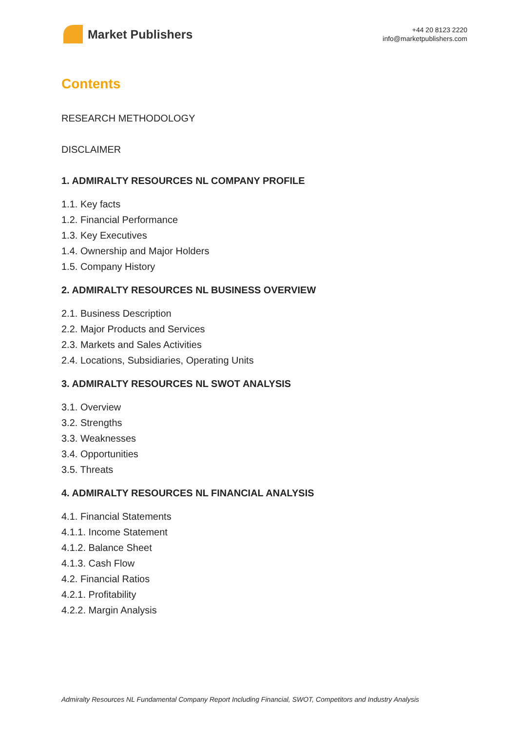Market Publishers
+44 20 8123 2220
info@marketpublishers.com
Contents
RESEARCH METHODOLOGY
DISCLAIMER
1. ADMIRALTY RESOURCES NL COMPANY PROFILE
1.1. Key facts
1.2. Financial Performance
1.3. Key Executives
1.4. Ownership and Major Holders
1.5. Company History
2. ADMIRALTY RESOURCES NL BUSINESS OVERVIEW
2.1. Business Description
2.2. Major Products and Services
2.3. Markets and Sales Activities
2.4. Locations, Subsidiaries, Operating Units
3. ADMIRALTY RESOURCES NL SWOT ANALYSIS
3.1. Overview
3.2. Strengths
3.3. Weaknesses
3.4. Opportunities
3.5. Threats
4. ADMIRALTY RESOURCES NL FINANCIAL ANALYSIS
4.1. Financial Statements
4.1.1. Income Statement
4.1.2. Balance Sheet
4.1.3. Cash Flow
4.2. Financial Ratios
4.2.1. Profitability
4.2.2. Margin Analysis
Admiralty Resources NL Fundamental Company Report Including Financial, SWOT, Competitors and Industry Analysis